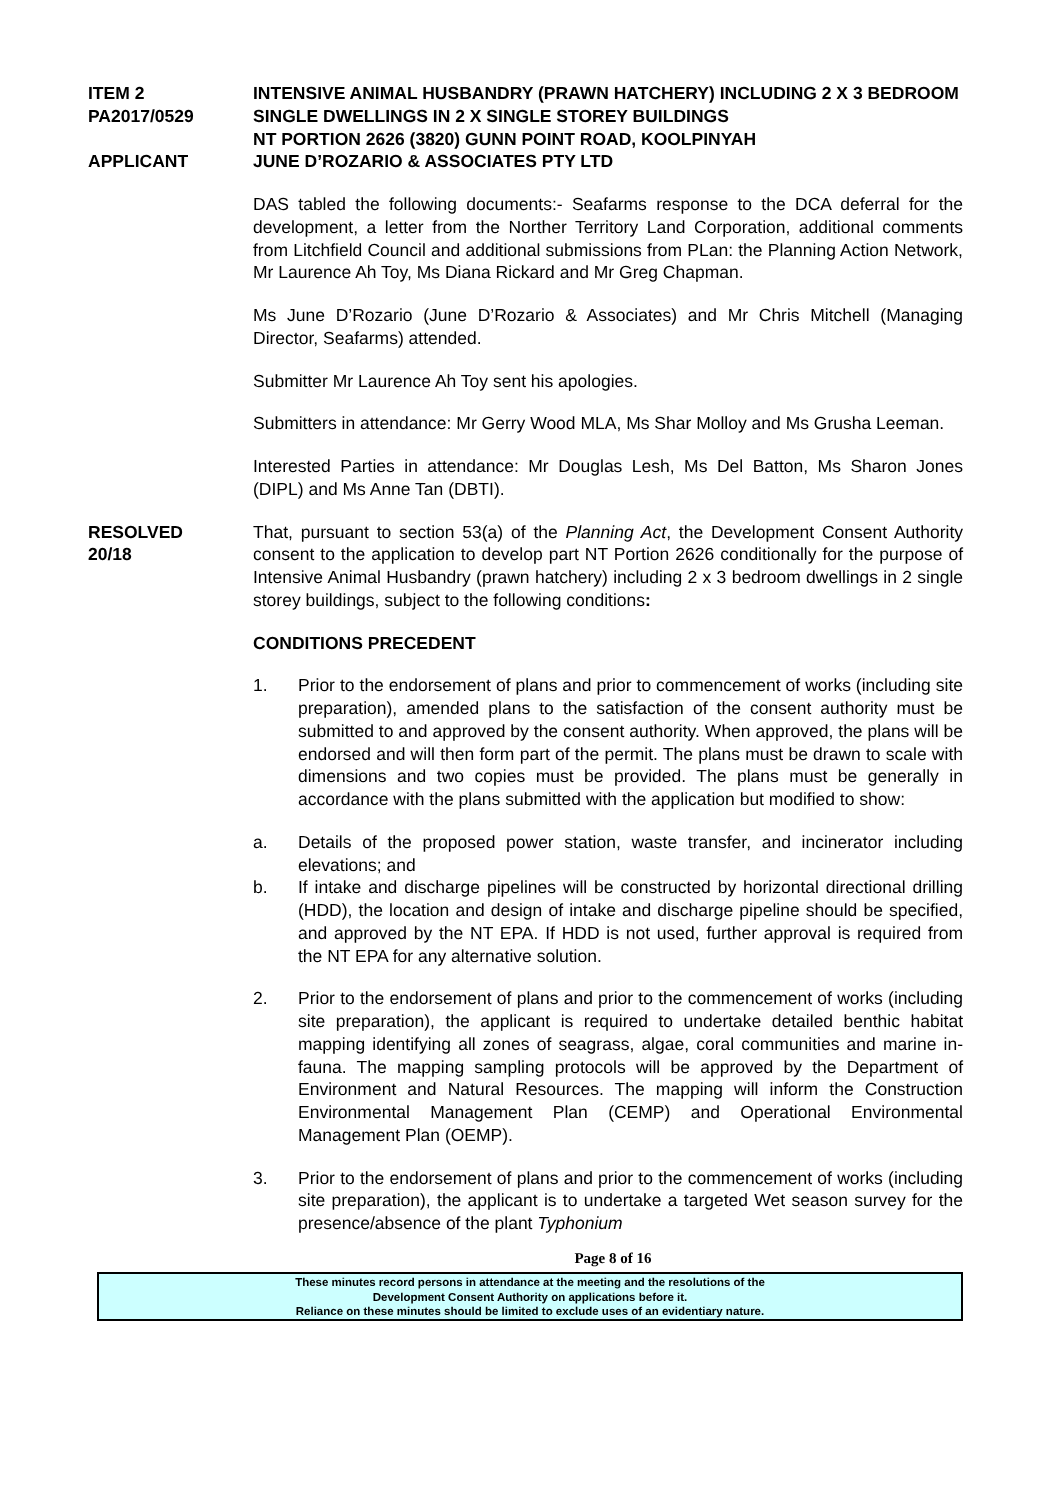ITEM 2
PA2017/0529
APPLICANT
INTENSIVE ANIMAL HUSBANDRY (PRAWN HATCHERY) INCLUDING 2 X 3 BEDROOM SINGLE DWELLINGS IN 2 X SINGLE STOREY BUILDINGS
NT PORTION 2626 (3820) GUNN POINT ROAD, KOOLPINYAH
JUNE D’ROZARIO & ASSOCIATES PTY LTD
DAS tabled the following documents:- Seafarms response to the DCA deferral for the development, a letter from the Norther Territory Land Corporation, additional comments from Litchfield Council and additional submissions from PLan: the Planning Action Network, Mr Laurence Ah Toy, Ms Diana Rickard and Mr Greg Chapman.
Ms June D’Rozario (June D’Rozario & Associates) and Mr Chris Mitchell (Managing Director, Seafarms) attended.
Submitter Mr Laurence Ah Toy sent his apologies.
Submitters in attendance: Mr Gerry Wood MLA, Ms Shar Molloy and Ms Grusha Leeman.
Interested Parties in attendance: Mr Douglas Lesh, Ms Del Batton, Ms Sharon Jones (DIPL) and Ms Anne Tan (DBTI).
RESOLVED
20/18
That, pursuant to section 53(a) of the Planning Act, the Development Consent Authority consent to the application to develop part NT Portion 2626 conditionally for the purpose of Intensive Animal Husbandry (prawn hatchery) including 2 x 3 bedroom dwellings in 2 single storey buildings, subject to the following conditions:
CONDITIONS PRECEDENT
1. Prior to the endorsement of plans and prior to commencement of works (including site preparation), amended plans to the satisfaction of the consent authority must be submitted to and approved by the consent authority. When approved, the plans will be endorsed and will then form part of the permit. The plans must be drawn to scale with dimensions and two copies must be provided. The plans must be generally in accordance with the plans submitted with the application but modified to show:
a. Details of the proposed power station, waste transfer, and incinerator including elevations; and
b. If intake and discharge pipelines will be constructed by horizontal directional drilling (HDD), the location and design of intake and discharge pipeline should be specified, and approved by the NT EPA. If HDD is not used, further approval is required from the NT EPA for any alternative solution.
2. Prior to the endorsement of plans and prior to the commencement of works (including site preparation), the applicant is required to undertake detailed benthic habitat mapping identifying all zones of seagrass, algae, coral communities and marine in-fauna. The mapping sampling protocols will be approved by the Department of Environment and Natural Resources. The mapping will inform the Construction Environmental Management Plan (CEMP) and Operational Environmental Management Plan (OEMP).
3. Prior to the endorsement of plans and prior to the commencement of works (including site preparation), the applicant is to undertake a targeted Wet season survey for the presence/absence of the plant Typhonium
Page 8 of 16
These minutes record persons in attendance at the meeting and the resolutions of the
Development Consent Authority on applications before it.
Reliance on these minutes should be limited to exclude uses of an evidentiary nature.